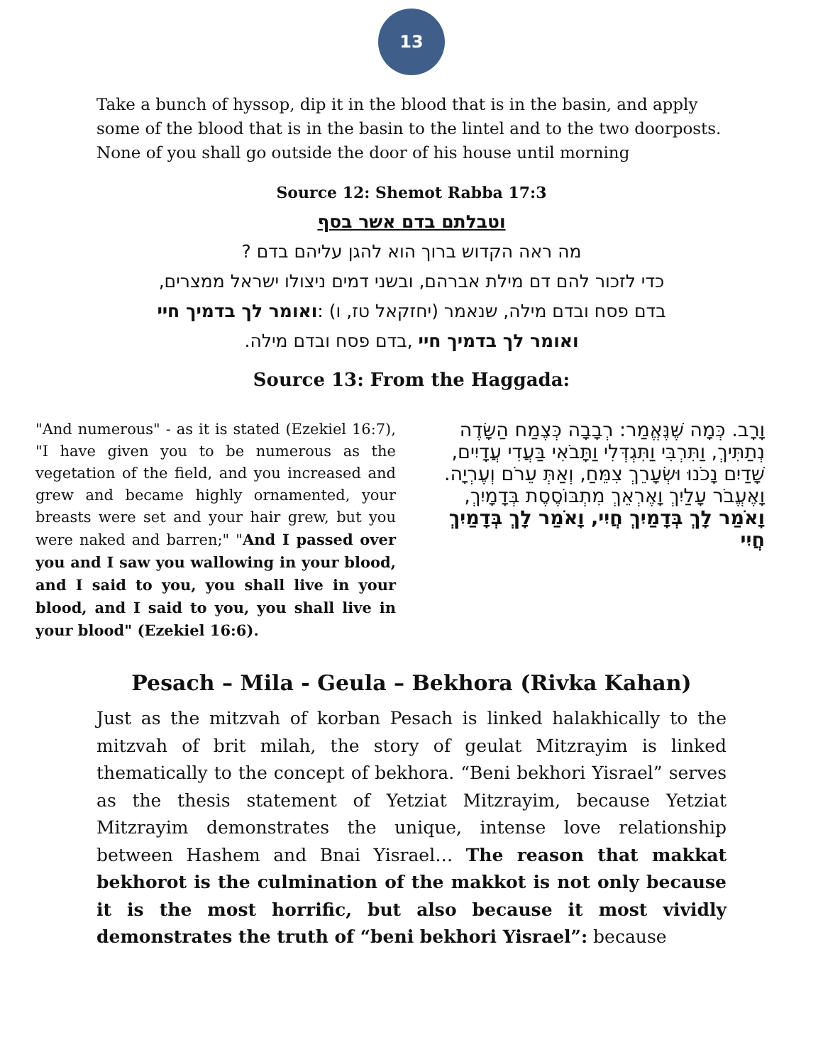13
Take a bunch of hyssop, dip it in the blood that is in the basin, and apply some of the blood that is in the basin to the lintel and to the two doorposts. None of you shall go outside the door of his house until morning
Source 12: Shemot Rabba 17:3
וטבלתם בדם אשר בסף
מה ראה הקדוש ברוך הוא להגן עליהם בדם ?
כדי לזכור להם דם מילת אברהם, ובשני דמים ניצולו ישראל ממצרים,
בדם פסח ובדם מילה, שנאמר (יחזקאל טז, ו) :ואומר לך בדמיך חיי
ואומר לך בדמיך חיי ,בדם פסח ובדם מילה.
Source 13: From the Haggada:
"And numerous" - as it is stated (Ezekiel 16:7), "I have given you to be numerous as the vegetation of the field, and you increased and grew and became highly ornamented, your breasts were set and your hair grew, but you were naked and barren;" "And I passed over you and I saw you wallowing in your blood, and I said to you, you shall live in your blood, and I said to you, you shall live in your blood" (Ezekiel 16:6).
וָרָב. כְּמָה שֶּׁנֶּאֱמַר: רְבָבָה כְּצֶמַח הַשָּׂדֶה נְתַתִּיךְ, וַתִּרְבִּי וַתִּגְדְּלִי וַתָּבֹאִי בַּעֲדִי עֲדָיִים, שָׁדַיִם נָכֹנוּ וּשְׂעָרֵךְ צִמֵּחַ, וְאַתְּ עֵרֹם וְעֶרְיָה. וָאֶעֱבֹר עָלַיִךְ וָאֶרְאֵךְ מִתְבּוֹסֶסֶת בְּדָמָיִךְ, וָאֹמַר לָךְ בְּדָמַיִךְ חֲיִי, וָאֹמַר לָךְ בְּדָמַיִךְ חֲיִי
Pesach – Mila - Geula – Bekhora (Rivka Kahan)
Just as the mitzvah of korban Pesach is linked halakhically to the mitzvah of brit milah, the story of geulat Mitzrayim is linked thematically to the concept of bekhora. “Beni bekhori Yisrael” serves as the thesis statement of Yetziat Mitzrayim, because Yetziat Mitzrayim demonstrates the unique, intense love relationship between Hashem and Bnai Yisrael… The reason that makkat bekhorot is the culmination of the makkot is not only because it is the most horrific, but also because it most vividly demonstrates the truth of “beni bekhori Yisrael”: because